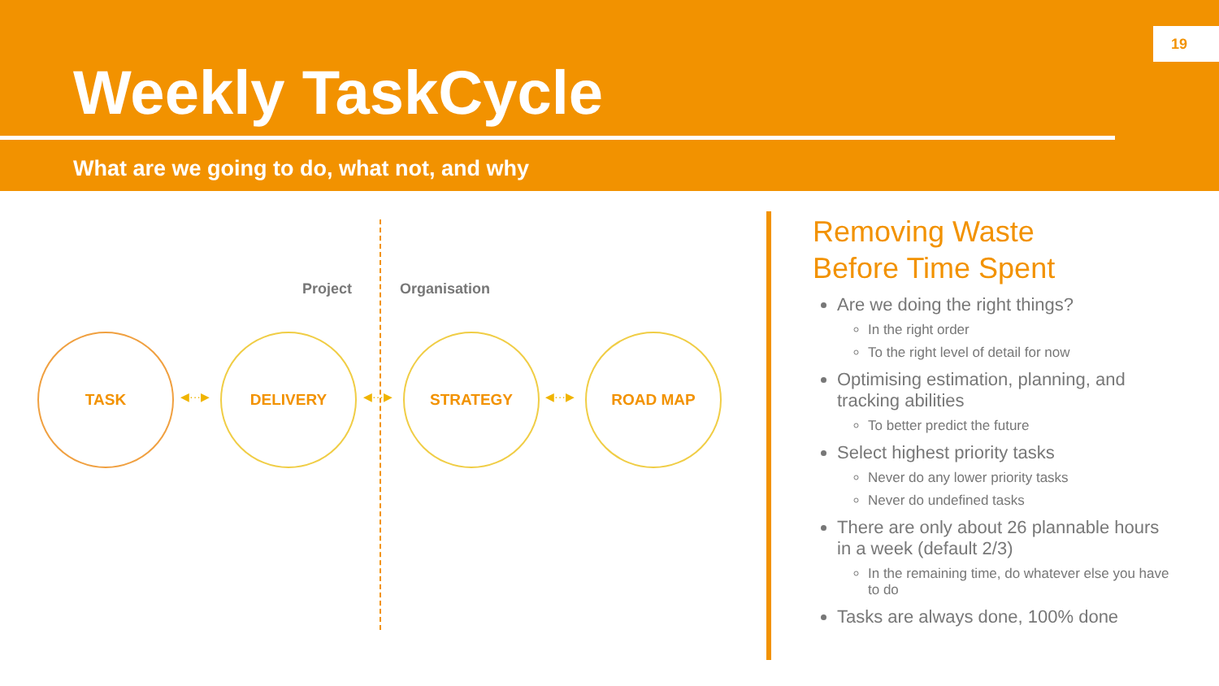19
Weekly TaskCycle
What are we going to do, what not, and why
Project Organisation
TASK
◀···▶
DELIVERY
◀···▶
STRATEGY
◀···▶
ROAD MAP
Removing Waste
Before Time Spent
Are we doing the right things?
In the right order
To the right level of detail for now
Optimising estimation, planning, and tracking abilities
To better predict the future
Select highest priority tasks
Never do any lower priority tasks
Never do undefined tasks
There are only about 26 plannable hours in a week (default 2/3)
In the remaining time, do whatever else you have to do
Tasks are always done, 100% done